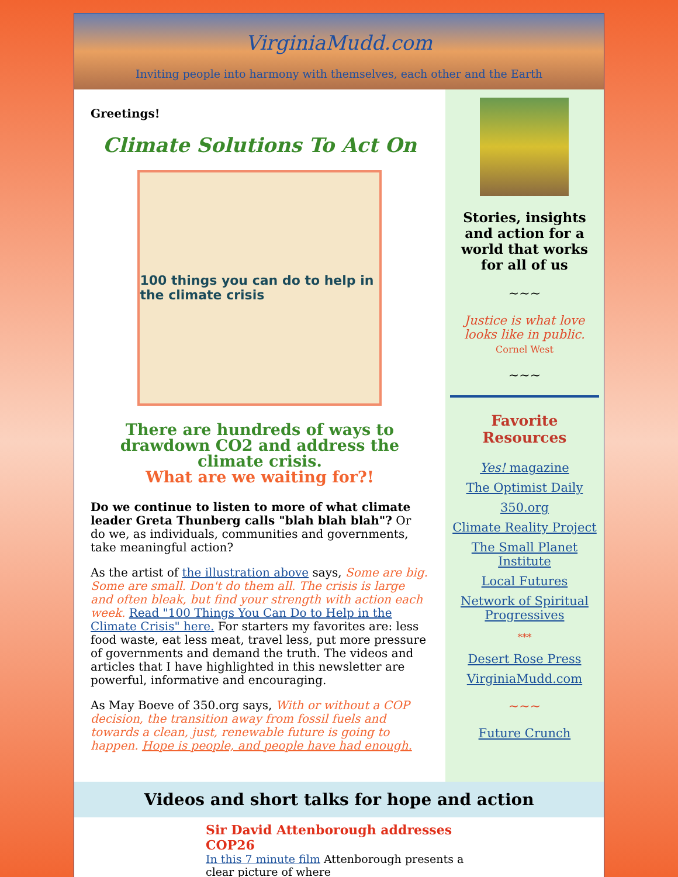VirginiaMudd.com
Inviting people into harmony with themselves, each other and the Earth
Greetings!
Climate Solutions To Act On
100 things you can do to help in the climate crisis
There are hundreds of ways to drawdown CO2 and address the climate crisis.
What are we waiting for?!
Do we continue to listen to more of what climate leader Greta Thunberg calls "blah blah blah"? Or do we, as individuals, communities and governments, take meaningful action?
As the artist of the illustration above says, Some are big. Some are small. Don't do them all. The crisis is large and often bleak, but find your strength with action each week. Read "100 Things You Can Do to Help in the Climate Crisis" here. For starters my favorites are: less food waste, eat less meat, travel less, put more pressure of governments and demand the truth. The videos and articles that I have highlighted in this newsletter are powerful, informative and encouraging.
As May Boeve of 350.org says, With or without a COP decision, the transition away from fossil fuels and towards a clean, just, renewable future is going to happen. Hope is people, and people have had enough.
Stories, insights and action for a world that works for all of us
~~~
Justice is what love looks like in public.
Cornel West
~~~
Favorite Resources
Yes! magazine
The Optimist Daily
350.org
Climate Reality Project
The Small Planet Institute
Local Futures
Network of Spiritual Progressives
***
Desert Rose Press
VirginiaMudd.com
~~~
Future Crunch
Videos and short talks for hope and action
Sir David Attenborough addresses COP26
In this 7 minute film Attenborough presents a clear picture of where